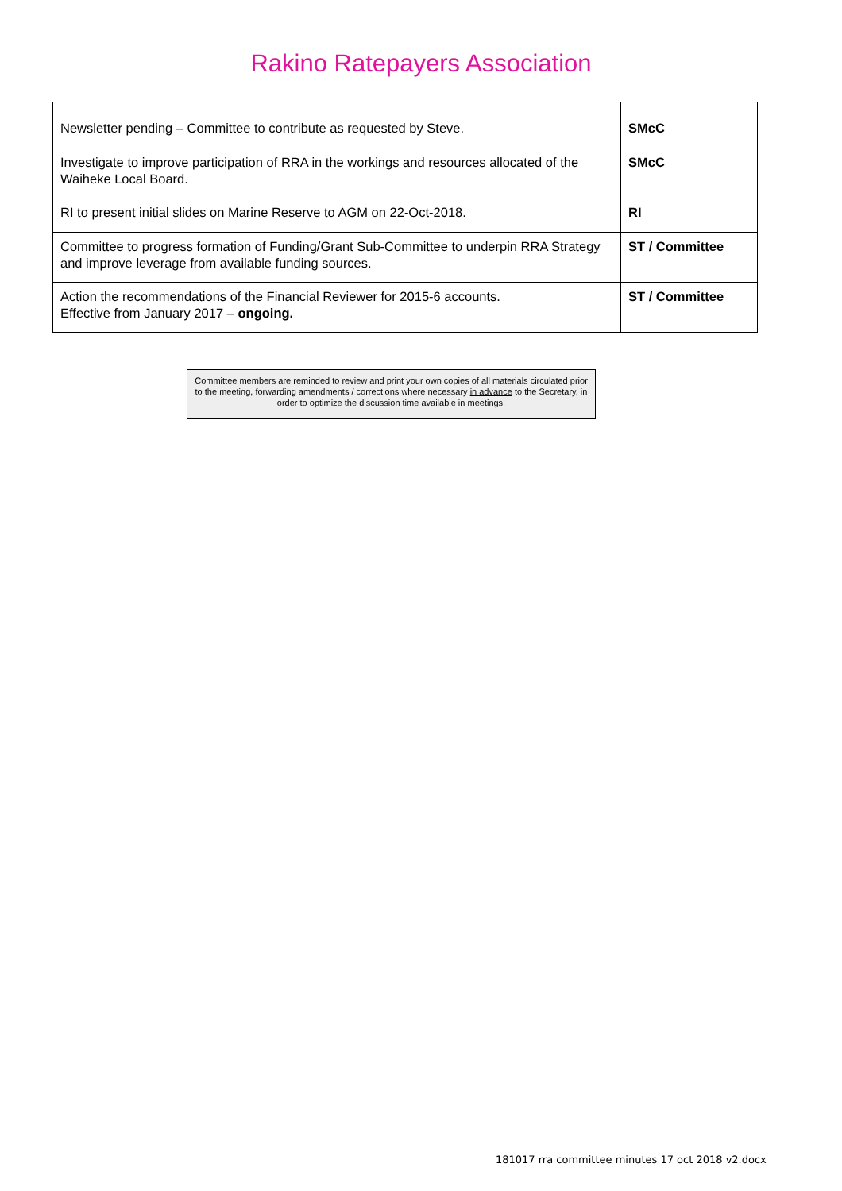Rakino Ratepayers Association
| Newsletter pending – Committee to contribute as requested by Steve. | SMcC |
| Investigate to improve participation of RRA in the workings and resources allocated of the Waiheke Local Board. | SMcC |
| RI to present initial slides on Marine Reserve to AGM on 22-Oct-2018. | RI |
| Committee to progress formation of Funding/Grant Sub-Committee to underpin RRA Strategy and improve leverage from available funding sources. | ST / Committee |
| Action the recommendations of the Financial Reviewer for 2015-6 accounts. Effective from January 2017 – ongoing. | ST / Committee |
Committee members are reminded to review and print your own copies of all materials circulated prior to the meeting, forwarding amendments / corrections where necessary in advance to the Secretary, in order to optimize the discussion time available in meetings.
181017 rra committee minutes 17 oct 2018 v2.docx